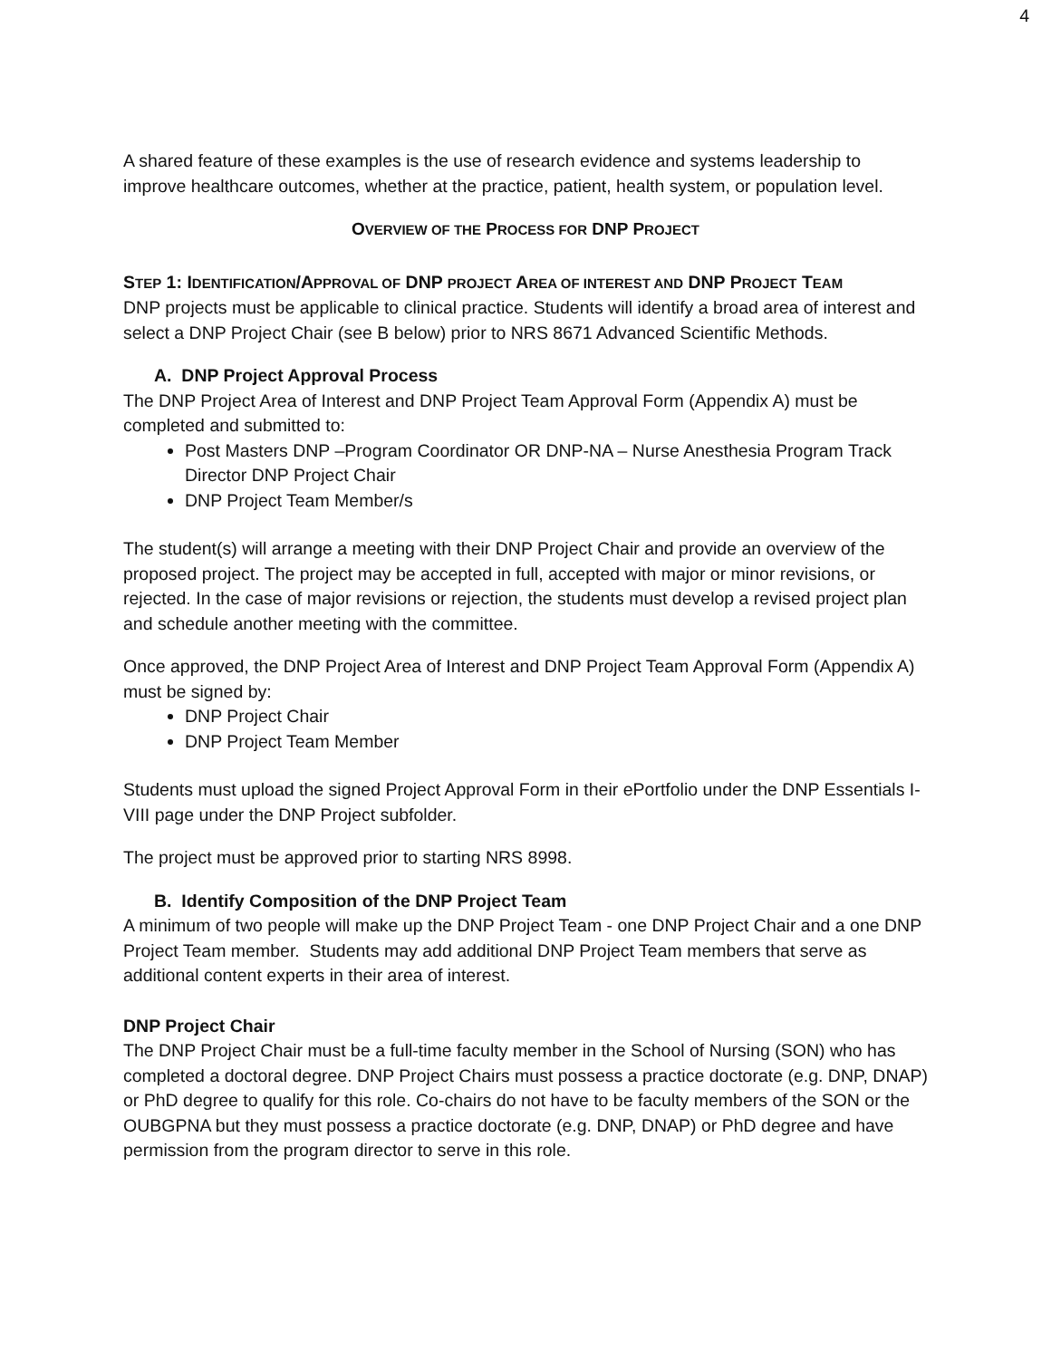4
A shared feature of these examples is the use of research evidence and systems leadership to improve healthcare outcomes, whether at the practice, patient, health system, or population level.
OVERVIEW OF THE PROCESS FOR DNP PROJECT
STEP 1: IDENTIFICATION/APPROVAL OF DNP PROJECT AREA OF INTEREST AND DNP PROJECT TEAM
DNP projects must be applicable to clinical practice. Students will identify a broad area of interest and select a DNP Project Chair (see B below) prior to NRS 8671 Advanced Scientific Methods.
A. DNP Project Approval Process
The DNP Project Area of Interest and DNP Project Team Approval Form (Appendix A) must be completed and submitted to:
Post Masters DNP –Program Coordinator OR DNP-NA – Nurse Anesthesia Program Track Director DNP Project Chair
DNP Project Team Member/s
The student(s) will arrange a meeting with their DNP Project Chair and provide an overview of the proposed project. The project may be accepted in full, accepted with major or minor revisions, or rejected. In the case of major revisions or rejection, the students must develop a revised project plan and schedule another meeting with the committee.
Once approved, the DNP Project Area of Interest and DNP Project Team Approval Form (Appendix A) must be signed by:
DNP Project Chair
DNP Project Team Member
Students must upload the signed Project Approval Form in their ePortfolio under the DNP Essentials I-VIII page under the DNP Project subfolder.
The project must be approved prior to starting NRS 8998.
B. Identify Composition of the DNP Project Team
A minimum of two people will make up the DNP Project Team - one DNP Project Chair and a one DNP Project Team member. Students may add additional DNP Project Team members that serve as additional content experts in their area of interest.
DNP Project Chair
The DNP Project Chair must be a full-time faculty member in the School of Nursing (SON) who has completed a doctoral degree. DNP Project Chairs must possess a practice doctorate (e.g. DNP, DNAP) or PhD degree to qualify for this role. Co-chairs do not have to be faculty members of the SON or the OUBGPNA but they must possess a practice doctorate (e.g. DNP, DNAP) or PhD degree and have permission from the program director to serve in this role.